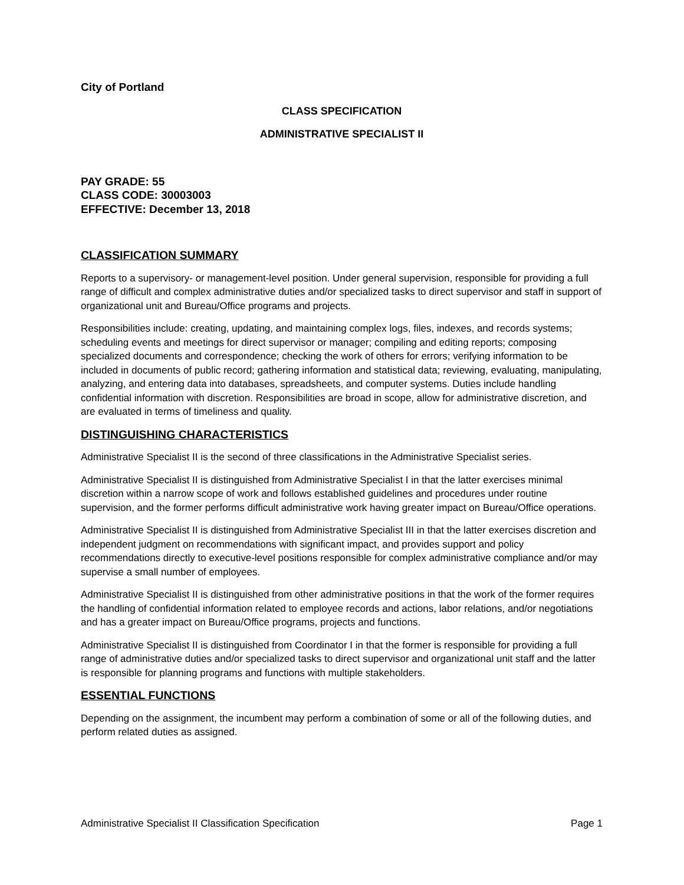City of Portland
CLASS SPECIFICATION
ADMINISTRATIVE SPECIALIST II
PAY GRADE: 55
CLASS CODE: 30003003
EFFECTIVE: December 13, 2018
CLASSIFICATION SUMMARY
Reports to a supervisory- or management-level position. Under general supervision, responsible for providing a full range of difficult and complex administrative duties and/or specialized tasks to direct supervisor and staff in support of organizational unit and Bureau/Office programs and projects.
Responsibilities include: creating, updating, and maintaining complex logs, files, indexes, and records systems; scheduling events and meetings for direct supervisor or manager; compiling and editing reports; composing specialized documents and correspondence; checking the work of others for errors; verifying information to be included in documents of public record; gathering information and statistical data; reviewing, evaluating, manipulating, analyzing, and entering data into databases, spreadsheets, and computer systems. Duties include handling confidential information with discretion. Responsibilities are broad in scope, allow for administrative discretion, and are evaluated in terms of timeliness and quality.
DISTINGUISHING CHARACTERISTICS
Administrative Specialist II is the second of three classifications in the Administrative Specialist series.
Administrative Specialist II is distinguished from Administrative Specialist I in that the latter exercises minimal discretion within a narrow scope of work and follows established guidelines and procedures under routine supervision, and the former performs difficult administrative work having greater impact on Bureau/Office operations.
Administrative Specialist II is distinguished from Administrative Specialist III in that the latter exercises discretion and independent judgment on recommendations with significant impact, and provides support and policy recommendations directly to executive-level positions responsible for complex administrative compliance and/or may supervise a small number of employees.
Administrative Specialist II is distinguished from other administrative positions in that the work of the former requires the handling of confidential information related to employee records and actions, labor relations, and/or negotiations and has a greater impact on Bureau/Office programs, projects and functions.
Administrative Specialist II is distinguished from Coordinator I in that the former is responsible for providing a full range of administrative duties and/or specialized tasks to direct supervisor and organizational unit staff and the latter is responsible for planning programs and functions with multiple stakeholders.
ESSENTIAL FUNCTIONS
Depending on the assignment, the incumbent may perform a combination of some or all of the following duties, and perform related duties as assigned.
Administrative Specialist II Classification Specification Page 1